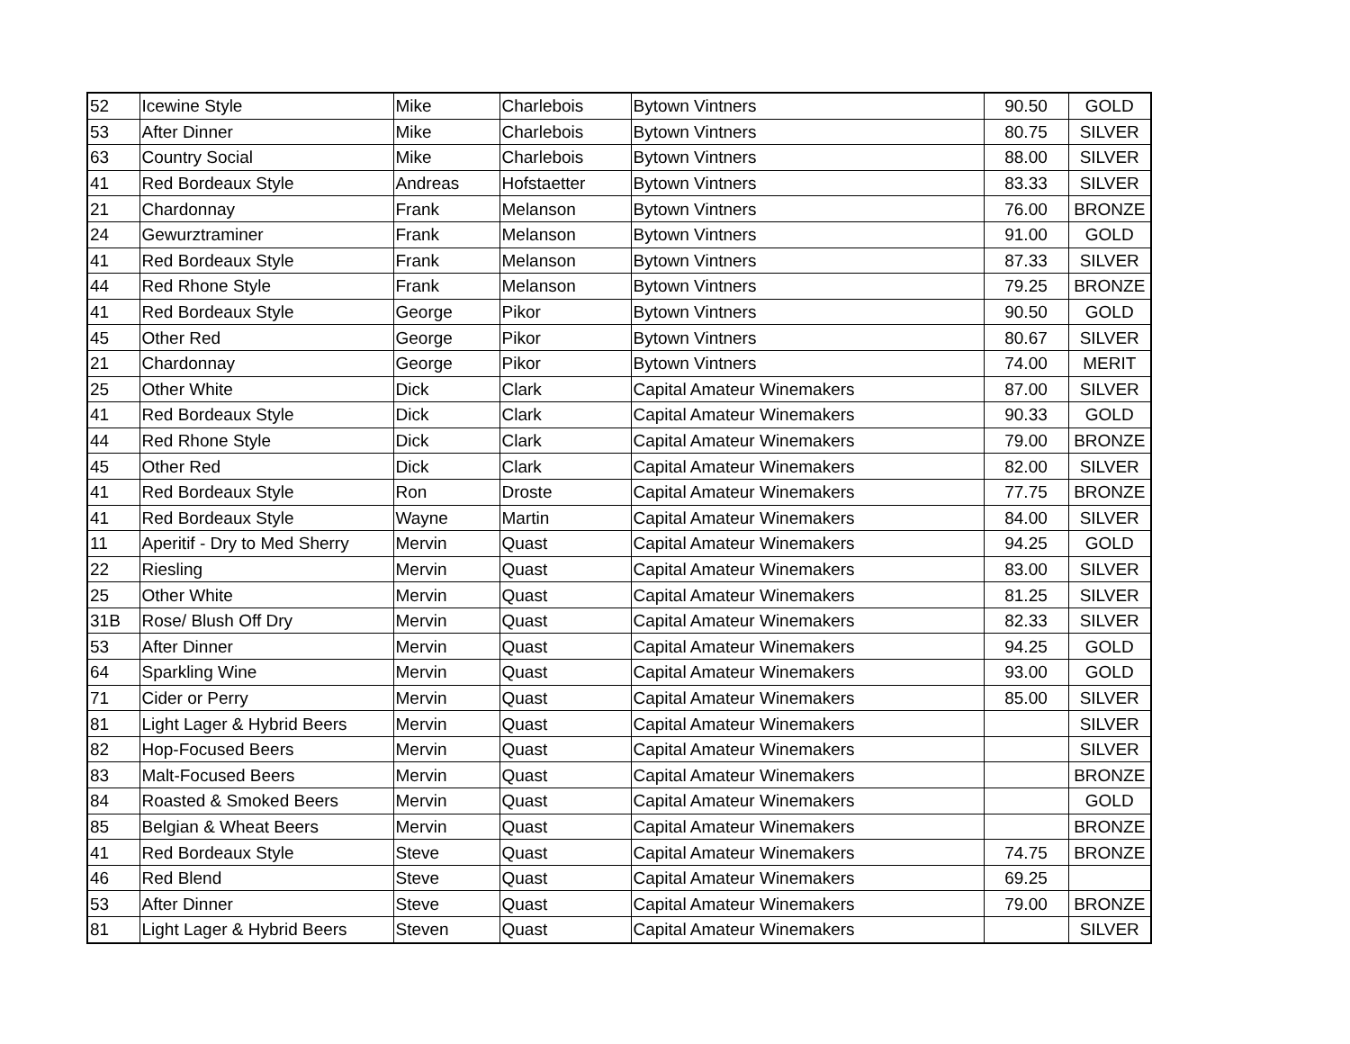| 52 | Icewine Style | Mike | Charlebois | Bytown Vintners | 90.50 | GOLD |
| 53 | After Dinner | Mike | Charlebois | Bytown Vintners | 80.75 | SILVER |
| 63 | Country Social | Mike | Charlebois | Bytown Vintners | 88.00 | SILVER |
| 41 | Red Bordeaux Style | Andreas | Hofstaetter | Bytown Vintners | 83.33 | SILVER |
| 21 | Chardonnay | Frank | Melanson | Bytown Vintners | 76.00 | BRONZE |
| 24 | Gewurztraminer | Frank | Melanson | Bytown Vintners | 91.00 | GOLD |
| 41 | Red Bordeaux Style | Frank | Melanson | Bytown Vintners | 87.33 | SILVER |
| 44 | Red Rhone Style | Frank | Melanson | Bytown Vintners | 79.25 | BRONZE |
| 41 | Red Bordeaux Style | George | Pikor | Bytown Vintners | 90.50 | GOLD |
| 45 | Other Red | George | Pikor | Bytown Vintners | 80.67 | SILVER |
| 21 | Chardonnay | George | Pikor | Bytown Vintners | 74.00 | MERIT |
| 25 | Other White | Dick | Clark | Capital Amateur Winemakers | 87.00 | SILVER |
| 41 | Red Bordeaux Style | Dick | Clark | Capital Amateur Winemakers | 90.33 | GOLD |
| 44 | Red Rhone Style | Dick | Clark | Capital Amateur Winemakers | 79.00 | BRONZE |
| 45 | Other Red | Dick | Clark | Capital Amateur Winemakers | 82.00 | SILVER |
| 41 | Red Bordeaux Style | Ron | Droste | Capital Amateur Winemakers | 77.75 | BRONZE |
| 41 | Red Bordeaux Style | Wayne | Martin | Capital Amateur Winemakers | 84.00 | SILVER |
| 11 | Aperitif - Dry to Med Sherry | Mervin | Quast | Capital Amateur Winemakers | 94.25 | GOLD |
| 22 | Riesling | Mervin | Quast | Capital Amateur Winemakers | 83.00 | SILVER |
| 25 | Other White | Mervin | Quast | Capital Amateur Winemakers | 81.25 | SILVER |
| 31B | Rose/ Blush Off Dry | Mervin | Quast | Capital Amateur Winemakers | 82.33 | SILVER |
| 53 | After Dinner | Mervin | Quast | Capital Amateur Winemakers | 94.25 | GOLD |
| 64 | Sparkling Wine | Mervin | Quast | Capital Amateur Winemakers | 93.00 | GOLD |
| 71 | Cider or Perry | Mervin | Quast | Capital Amateur Winemakers | 85.00 | SILVER |
| 81 | Light Lager & Hybrid Beers | Mervin | Quast | Capital Amateur Winemakers | | SILVER |
| 82 | Hop-Focused Beers | Mervin | Quast | Capital Amateur Winemakers | | SILVER |
| 83 | Malt-Focused Beers | Mervin | Quast | Capital Amateur Winemakers | | BRONZE |
| 84 | Roasted & Smoked Beers | Mervin | Quast | Capital Amateur Winemakers | | GOLD |
| 85 | Belgian & Wheat Beers | Mervin | Quast | Capital Amateur Winemakers | | BRONZE |
| 41 | Red Bordeaux Style | Steve | Quast | Capital Amateur Winemakers | 74.75 | BRONZE |
| 46 | Red Blend | Steve | Quast | Capital Amateur Winemakers | 69.25 | |
| 53 | After Dinner | Steve | Quast | Capital Amateur Winemakers | 79.00 | BRONZE |
| 81 | Light Lager & Hybrid Beers | Steven | Quast | Capital Amateur Winemakers | | SILVER |